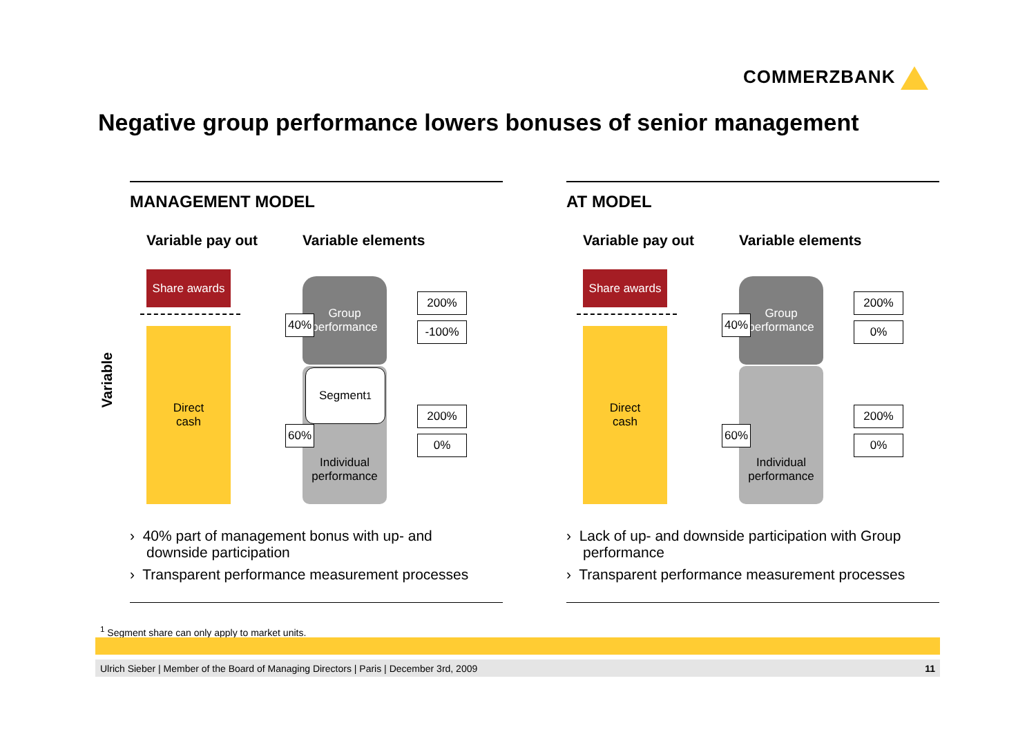COMMERZBANK
Negative group performance lowers bonuses of senior management
Variable
MANAGEMENT MODEL
Variable pay out Variable elements
Share awards
Direct
cash
Group
performance
Individual
performance
Segment<sup>1</sup>
40%
60%
200%
-100%
200%
0%
› 40% part of management bonus with up- and downside participation
› Transparent performance measurement processes
AT MODEL
Variable pay out Variable elements
Share awards
Direct
cash
Group
performance
Individual
performance
40%
60%
200%
0%
200%
0%
› Lack of up- and downside participation with Group performance
› Transparent performance measurement processes
<sup>1</sup> Segment share can only apply to market units.
Ulrich Sieber | Member of the Board of Managing Directors | Paris | December 3rd, 2009 11